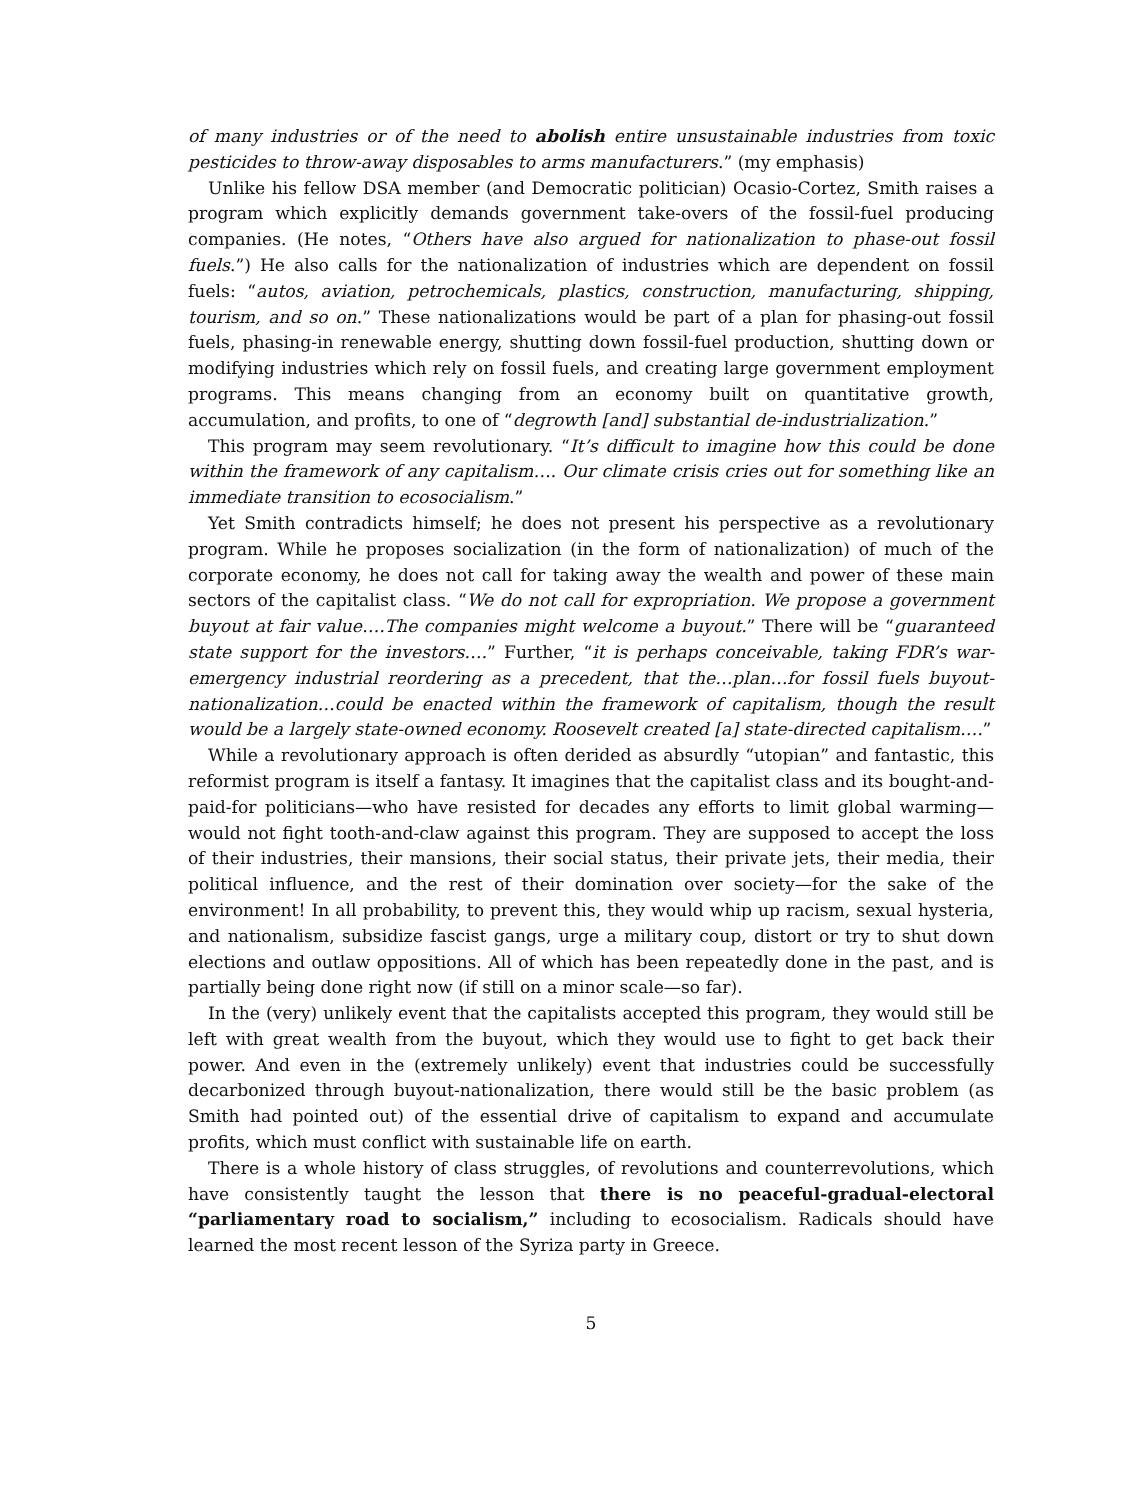of many industries or of the need to abolish entire unsustainable industries from toxic pesticides to throw-away disposables to arms manufacturers.” (my emphasis)
Unlike his fellow DSA member (and Democratic politician) Ocasio-Cortez, Smith raises a program which explicitly demands government take-overs of the fossil-fuel producing companies. (He notes, “Others have also argued for nationalization to phase-out fossil fuels.”) He also calls for the nationalization of industries which are dependent on fossil fuels: “autos, aviation, petrochemicals, plastics, construction, manufacturing, shipping, tourism, and so on.” These nationalizations would be part of a plan for phasing-out fossil fuels, phasing-in renewable energy, shutting down fossil-fuel production, shutting down or modifying industries which rely on fossil fuels, and creating large government employment programs. This means changing from an economy built on quantitative growth, accumulation, and profits, to one of “degrowth [and] substantial de-industrialization.”
This program may seem revolutionary. “It’s difficult to imagine how this could be done within the framework of any capitalism…. Our climate crisis cries out for something like an immediate transition to ecosocialism.”
Yet Smith contradicts himself; he does not present his perspective as a revolutionary program. While he proposes socialization (in the form of nationalization) of much of the corporate economy, he does not call for taking away the wealth and power of these main sectors of the capitalist class. “We do not call for expropriation. We propose a government buyout at fair value….The companies might welcome a buyout.” There will be “guaranteed state support for the investors….” Further, “it is perhaps conceivable, taking FDR’s war-emergency industrial reordering as a precedent, that the…plan…for fossil fuels buyout-nationalization…could be enacted within the framework of capitalism, though the result would be a largely state-owned economy. Roosevelt created [a] state-directed capitalism….”
While a revolutionary approach is often derided as absurdly “utopian” and fantastic, this reformist program is itself a fantasy. It imagines that the capitalist class and its bought-and-paid-for politicians—who have resisted for decades any efforts to limit global warming—would not fight tooth-and-claw against this program. They are supposed to accept the loss of their industries, their mansions, their social status, their private jets, their media, their political influence, and the rest of their domination over society—for the sake of the environment! In all probability, to prevent this, they would whip up racism, sexual hysteria, and nationalism, subsidize fascist gangs, urge a military coup, distort or try to shut down elections and outlaw oppositions. All of which has been repeatedly done in the past, and is partially being done right now (if still on a minor scale—so far).
In the (very) unlikely event that the capitalists accepted this program, they would still be left with great wealth from the buyout, which they would use to fight to get back their power. And even in the (extremely unlikely) event that industries could be successfully decarbonized through buyout-nationalization, there would still be the basic problem (as Smith had pointed out) of the essential drive of capitalism to expand and accumulate profits, which must conflict with sustainable life on earth.
There is a whole history of class struggles, of revolutions and counterrevolutions, which have consistently taught the lesson that there is no peaceful-gradual-electoral “parliamentary road to socialism,” including to ecosocialism. Radicals should have learned the most recent lesson of the Syriza party in Greece.
5